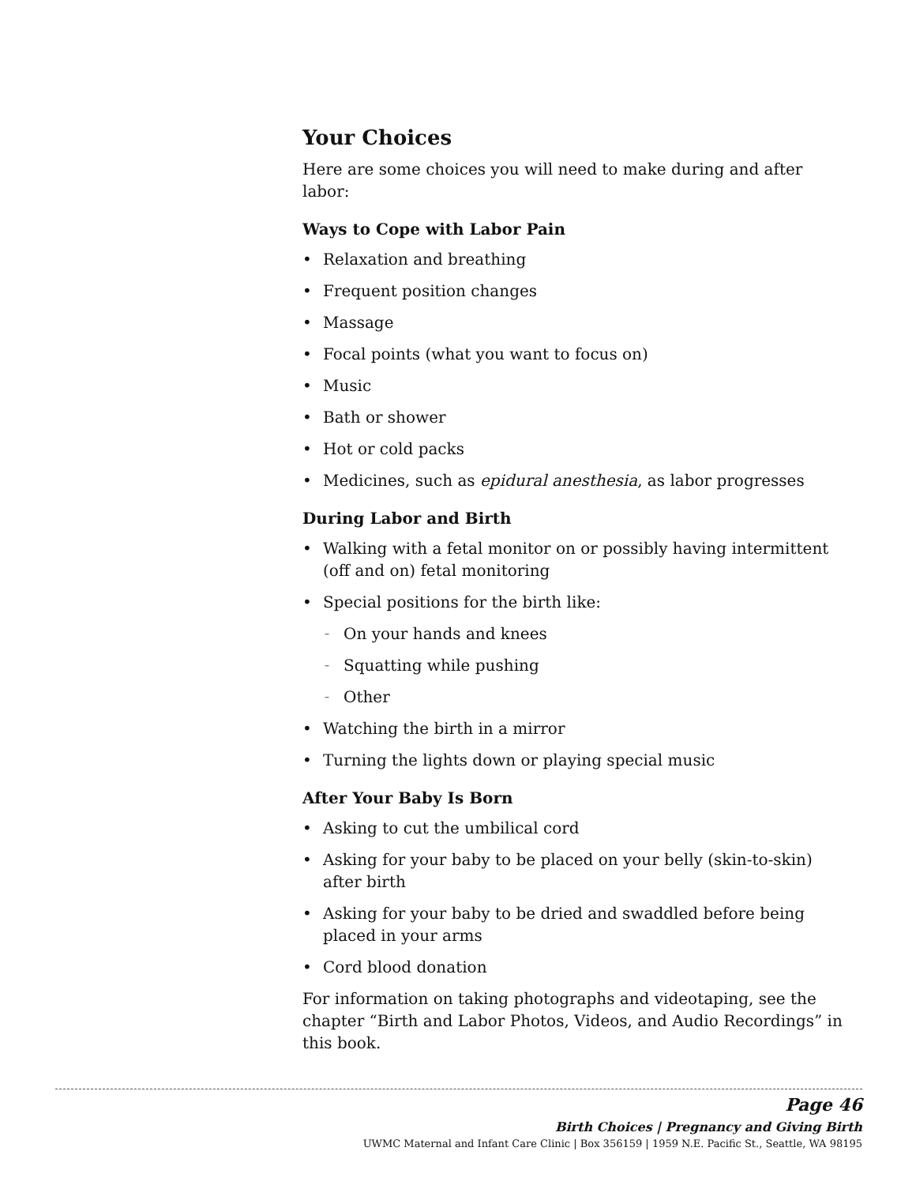Your Choices
Here are some choices you will need to make during and after labor:
Ways to Cope with Labor Pain
• Relaxation and breathing
• Frequent position changes
• Massage
• Focal points (what you want to focus on)
• Music
• Bath or shower
• Hot or cold packs
• Medicines, such as epidural anesthesia, as labor progresses
During Labor and Birth
• Walking with a fetal monitor on or possibly having intermittent (off and on) fetal monitoring
• Special positions for the birth like:
– On your hands and knees
– Squatting while pushing
– Other
• Watching the birth in a mirror
• Turning the lights down or playing special music
After Your Baby Is Born
• Asking to cut the umbilical cord
• Asking for your baby to be placed on your belly (skin-to-skin) after birth
• Asking for your baby to be dried and swaddled before being placed in your arms
• Cord blood donation
For information on taking photographs and videotaping, see the chapter “Birth and Labor Photos, Videos, and Audio Recordings” in this book.
Page 46
Birth Choices | Pregnancy and Giving Birth
UWMC Maternal and Infant Care Clinic | Box 356159 | 1959 N.E. Pacific St., Seattle, WA 98195